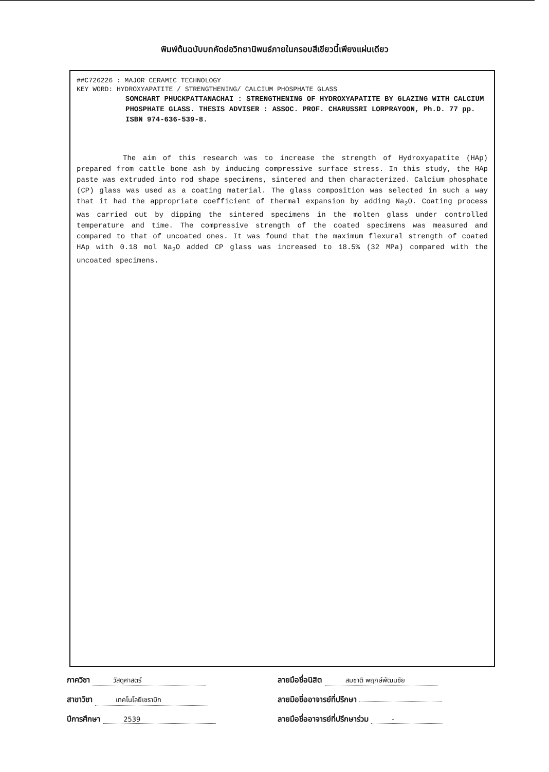พิมพ์ต้นฉบับบทคัดย่อวิทยานิพนธ์ภายในกรอบสีเขียวนี้เพียงแผ่นเดียว
##C726226 : MAJOR CERAMIC TECHNOLOGY
KEY WORD: HYDROXYAPATITE / STRENGTHENING/ CALCIUM PHOSPHATE GLASS
SOMCHART PHUCKPATTANACHAI : STRENGTHENING OF HYDROXYAPATITE BY GLAZING WITH CALCIUM PHOSPHATE GLASS. THESIS ADVISER : ASSOC. PROF. CHARUSSRI LORPRAYOON, Ph.D. 77 pp. ISBN 974-636-539-8.
The aim of this research was to increase the strength of Hydroxyapatite (HAp) prepared from cattle bone ash by inducing compressive surface stress. In this study, the HAp paste was extruded into rod shape specimens, sintered and then characterized. Calcium phosphate (CP) glass was used as a coating material. The glass composition was selected in such a way that it had the appropriate coefficient of thermal expansion by adding Na<sub>2</sub>O. Coating process was carried out by dipping the sintered specimens in the molten glass under controlled temperature and time. The compressive strength of the coated specimens was measured and compared to that of uncoated ones. It was found that the maximum flexural strength of coated HAp with 0.18 mol Na<sub>2</sub>O added CP glass was increased to 18.5% (32 MPa) compared with the uncoated specimens.
ภาควิชา วัสดุศาสตร์
สาขาวิชา เทคโนโลยีเซรามิก
ปีการศึกษา 2539
ลายมือชื่อนิสิต สมชาติ พฤกษ์พัฒนชัย
ลายมือชื่ออาจารย์ที่ปรึกษา
ลายมือชื่ออาจารย์ที่ปรึกษาร่วม -